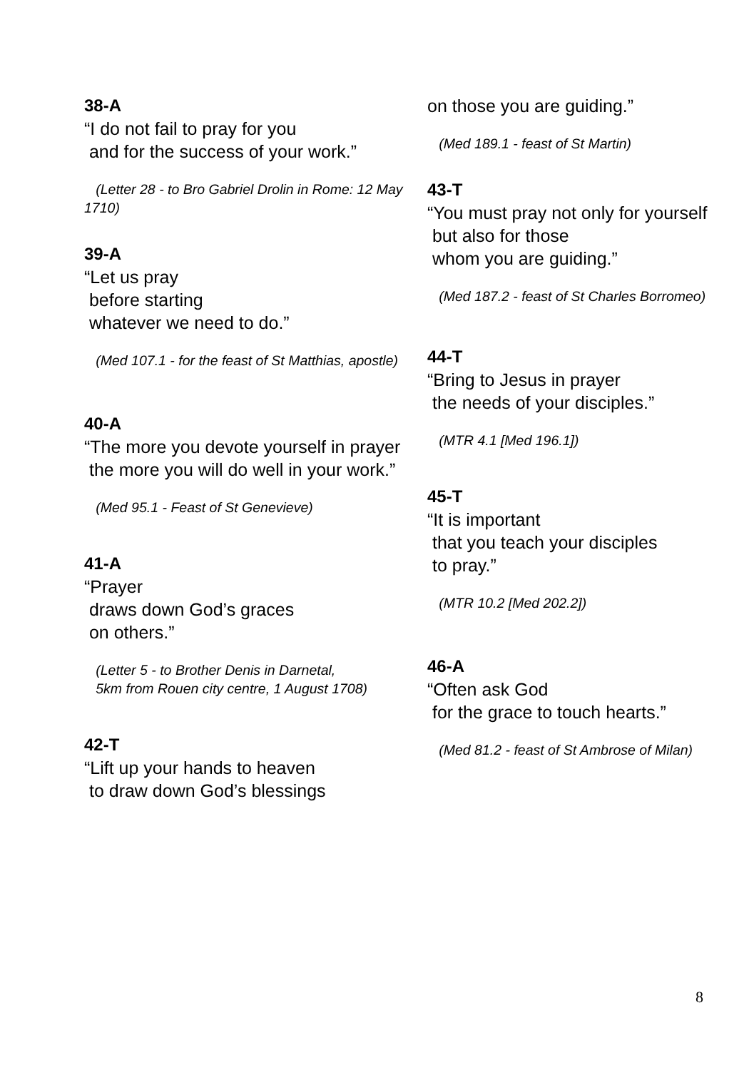38-A
“I do not fail to pray for you
and for the success of your work.”
(Letter 28 - to Bro Gabriel Drolin in Rome: 12 May 1710)
39-A
“Let us pray
before starting
whatever we need to do.”
(Med 107.1 - for the feast of St Matthias, apostle)
40-A
“The more you devote yourself in prayer
the more you will do well in your work.”
(Med 95.1 - Feast of St Genevieve)
41-A
“Prayer
draws down God’s graces
on others.”
(Letter 5 - to Brother Denis in Darnetal,
5km from Rouen city centre, 1 August 1708)
42-T
“Lift up your hands to heaven
to draw down God’s blessings
on those you are guiding.”
(Med 189.1 - feast of St Martin)
43-T
“You must pray not only for yourself
but also for those
whom you are guiding.”
(Med 187.2 - feast of St Charles Borromeo)
44-T
“Bring to Jesus in prayer
the needs of your disciples.”
(MTR 4.1 [Med 196.1])
45-T
“It is important
that you teach your disciples
to pray.”
(MTR 10.2 [Med 202.2])
46-A
“Often ask God
for the grace to touch hearts.”
(Med 81.2 - feast of St Ambrose of Milan)
8